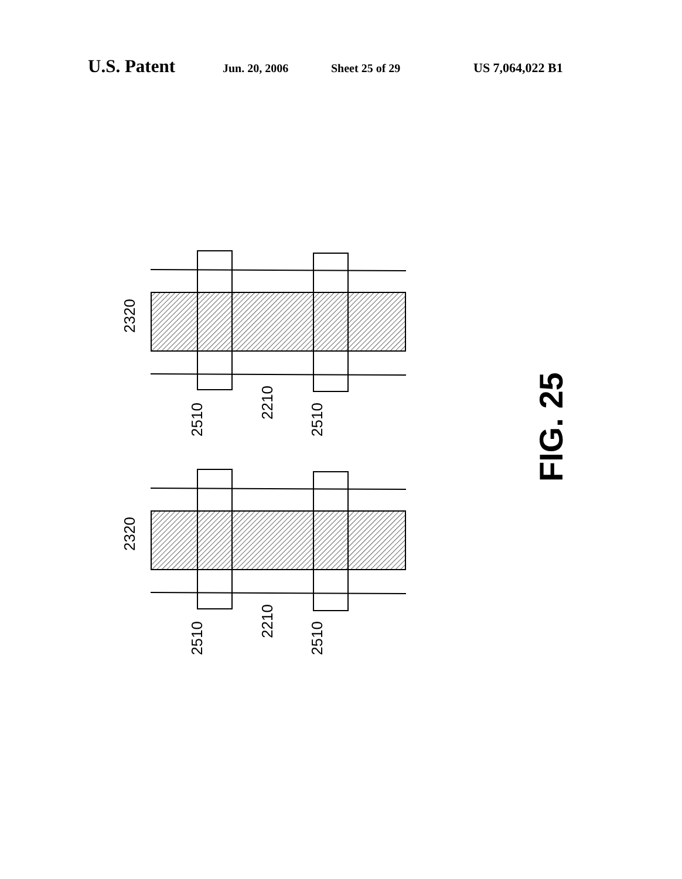U.S. Patent Jun. 20, 2006 Sheet 25 of 29 US 7,064,022 B1
2320
2510
2210
2510
2320
2510
2210
2510
FIG. 25